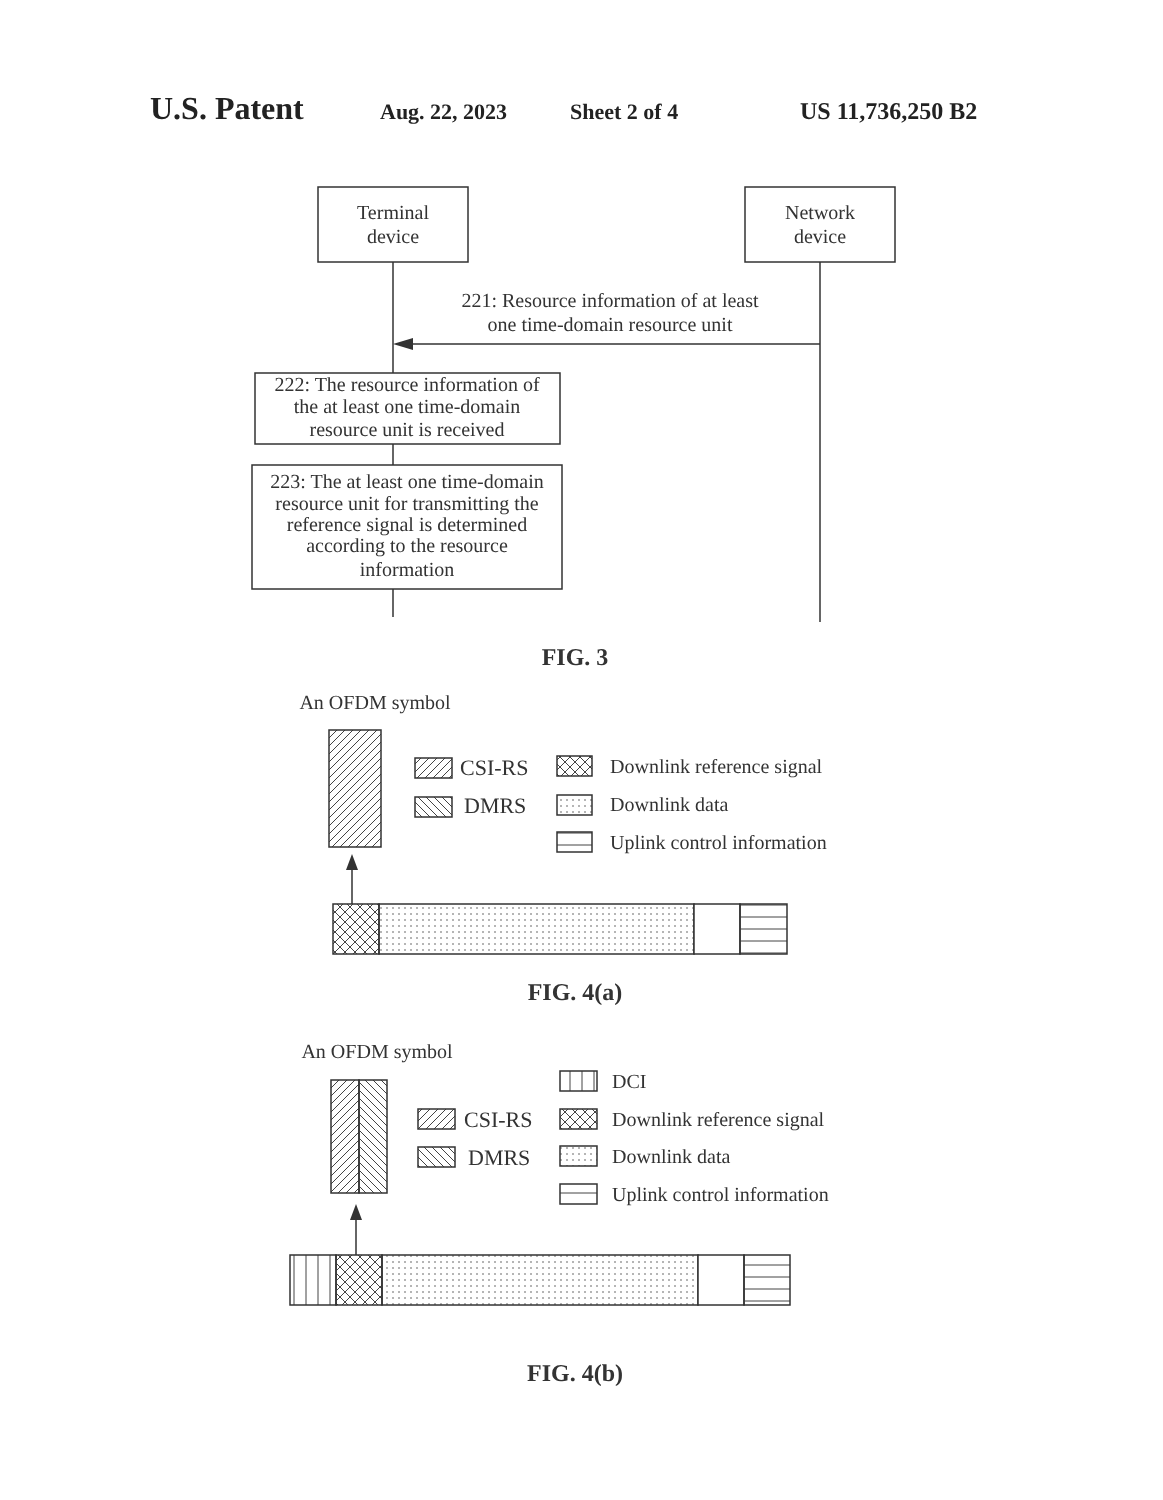U.S. Patent Aug. 22, 2023 Sheet 2 of 4 US 11,736,250 B2
Terminal
device
Network
device
221: Resource information of at least
one time-domain resource unit
222: The resource information of
the at least one time-domain
resource unit is received
223: The at least one time-domain
resource unit for transmitting the
reference signal is determined
according to the resource
information
FIG. 3
An OFDM symbol
FIG. 4(a)
An OFDM symbol
FIG. 4(b)
CSI-RS
DMRS
Downlink reference signal
Downlink data
Uplink control information
CSI-RS
DMRS
DCI
Downlink reference signal
Downlink data
Uplink control information